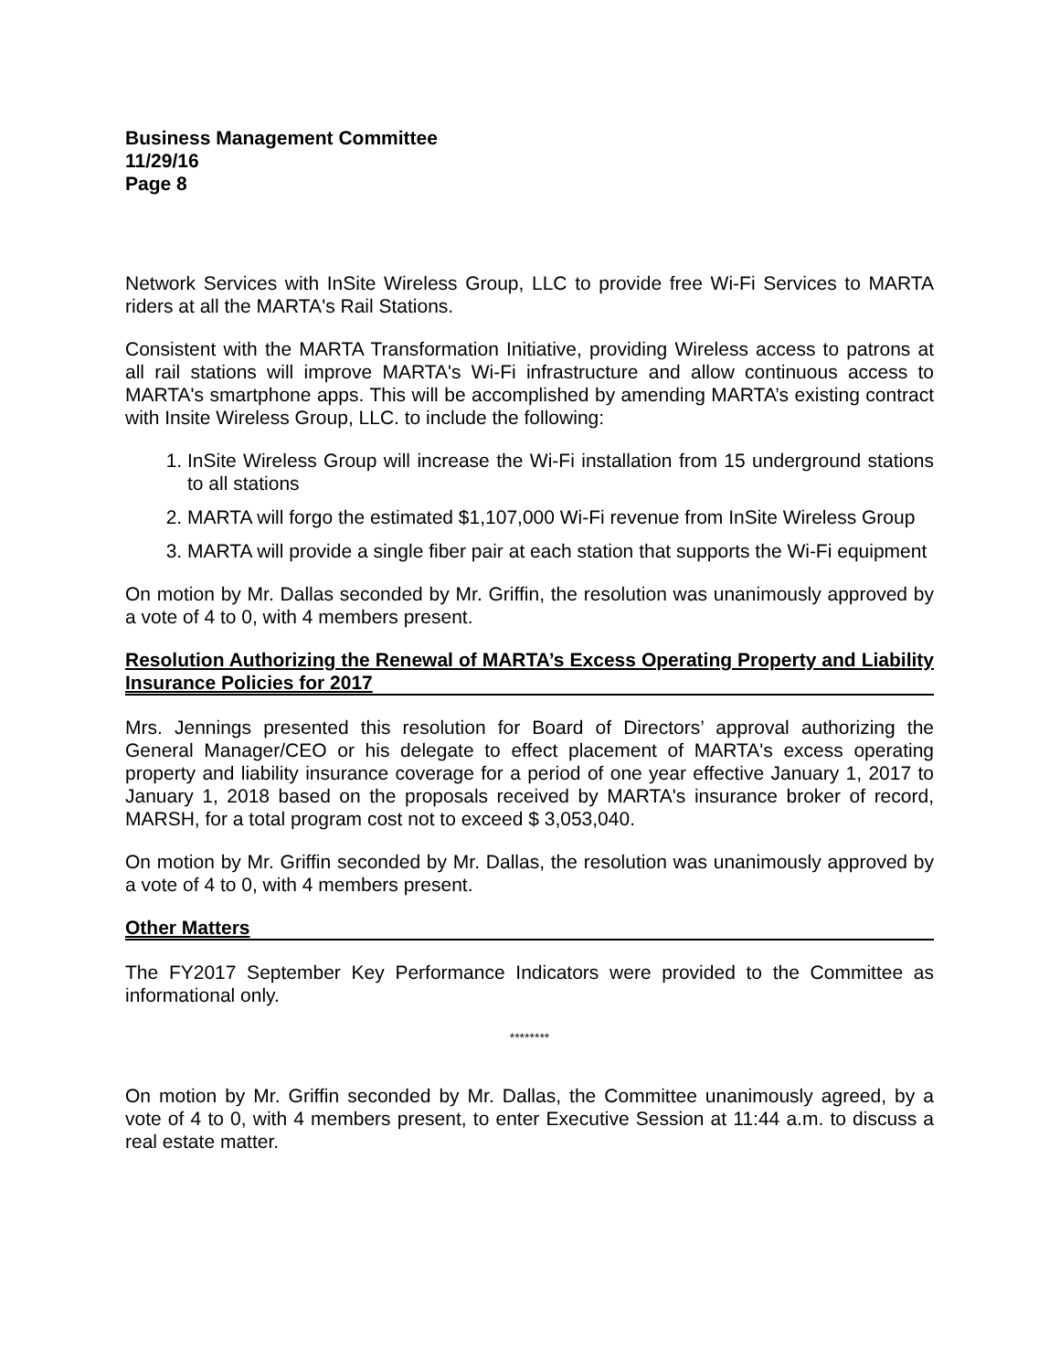Business Management Committee
11/29/16
Page 8
Network Services with InSite Wireless Group, LLC to provide free Wi-Fi Services to MARTA riders at all the MARTA's Rail Stations.
Consistent with the MARTA Transformation Initiative, providing Wireless access to patrons at all rail stations will improve MARTA's Wi-Fi infrastructure and allow continuous access to MARTA's smartphone apps. This will be accomplished by amending MARTA’s existing contract with Insite Wireless Group, LLC. to include the following:
1. InSite Wireless Group will increase the Wi-Fi installation from 15 underground stations to all stations
2. MARTA will forgo the estimated $1,107,000 Wi-Fi revenue from InSite Wireless Group
3. MARTA will provide a single fiber pair at each station that supports the Wi-Fi equipment
On motion by Mr. Dallas seconded by Mr. Griffin, the resolution was unanimously approved by a vote of 4 to 0, with 4 members present.
Resolution Authorizing the Renewal of MARTA’s Excess Operating Property and Liability Insurance Policies for 2017
Mrs. Jennings presented this resolution for Board of Directors’ approval authorizing the General Manager/CEO or his delegate to effect placement of MARTA's excess operating property and liability insurance coverage for a period of one year effective January 1, 2017 to January 1, 2018 based on the proposals received by MARTA's insurance broker of record, MARSH, for a total program cost not to exceed $ 3,053,040.
On motion by Mr. Griffin seconded by Mr. Dallas, the resolution was unanimously approved by a vote of 4 to 0, with 4 members present.
Other Matters
The FY2017 September Key Performance Indicators were provided to the Committee as informational only.
********
On motion by Mr. Griffin seconded by Mr. Dallas, the Committee unanimously agreed, by a vote of 4 to 0, with 4 members present, to enter Executive Session at 11:44 a.m. to discuss a real estate matter.